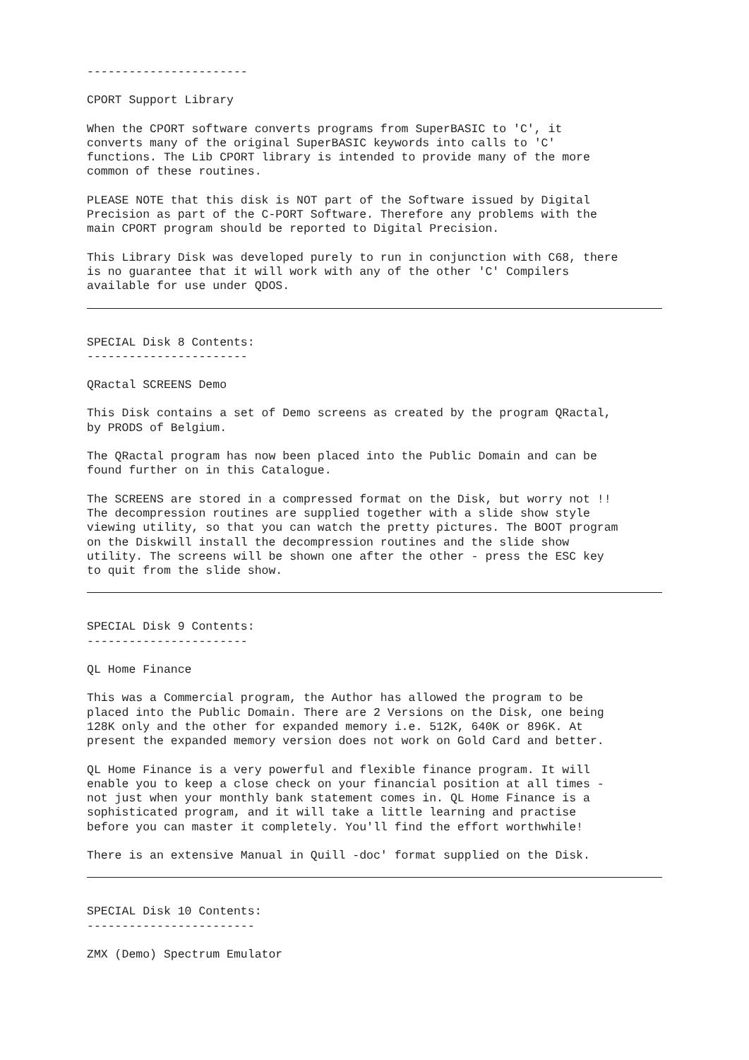-----------------------
CPORT Support Library
When the CPORT software converts programs from SuperBASIC to 'C', it converts many of the original SuperBASIC keywords into calls to 'C' functions. The Lib CPORT library is intended to provide many of the more common of these routines.
PLEASE NOTE that this disk is NOT part of the Software issued by Digital Precision as part of the C-PORT Software. Therefore any problems with the main CPORT program should be reported to Digital Precision.
This Library Disk was developed purely to run in conjunction with C68, there is no guarantee that it will work with any of the other 'C' Compilers available for use under QDOS.
SPECIAL Disk 8 Contents: -----------------------
QRactal SCREENS Demo
This Disk contains a set of Demo screens as created by the program QRactal, by PRODS of Belgium.
The QRactal program has now been placed into the Public Domain and can be found further on in this Catalogue.
The SCREENS are stored in a compressed format on the Disk, but worry not !! The decompression routines are supplied together with a slide show style viewing utility, so that you can watch the pretty pictures. The BOOT program on the Diskwill install the decompression routines and the slide show utility. The screens will be shown one after the other - press the ESC key to quit from the slide show.
SPECIAL Disk 9 Contents: -----------------------
QL Home Finance
This was a Commercial program, the Author has allowed the program to be placed into the Public Domain. There are 2 Versions on the Disk, one being 128K only and the other for expanded memory i.e. 512K, 640K or 896K. At present the expanded memory version does not work on Gold Card and better.
QL Home Finance is a very powerful and flexible finance program. It will enable you to keep a close check on your financial position at all times - not just when your monthly bank statement comes in. QL Home Finance is a sophisticated program, and it will take a little learning and practise before you can master it completely. You'll find the effort worthwhile!
There is an extensive Manual in Quill -doc' format supplied on the Disk.
SPECIAL Disk 10 Contents: ------------------------
ZMX (Demo) Spectrum Emulator